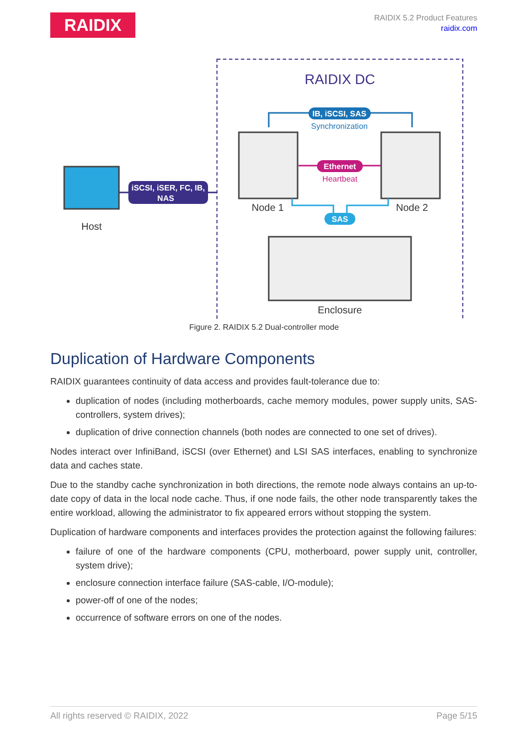RAIDIX
RAIDIX 5.2 Product Features
raidix.com
RAIDIX DC
IB, iSCSI, SAS
Synchronization
Ethernet
Heartbeat
Node 1
Node 2
SAS
Enclosure
Host
iSCSI, iSER, FC, IB,
NAS
Figure 2. RAIDIX 5.2 Dual-controller mode
Duplication of Hardware Components
RAIDIX guarantees continuity of data access and provides fault-tolerance due to:
duplication of nodes (including motherboards, cache memory modules, power supply units, SAS-controllers, system drives);
duplication of drive connection channels (both nodes are connected to one set of drives).
Nodes interact over InfiniBand, iSCSI (over Ethernet) and LSI SAS interfaces, enabling to synchronize data and caches state.
Due to the standby cache synchronization in both directions, the remote node always contains an up-to-date copy of data in the local node cache. Thus, if one node fails, the other node transparently takes the entire workload, allowing the administrator to fix appeared errors without stopping the system.
Duplication of hardware components and interfaces provides the protection against the following failures:
failure of one of the hardware components (CPU, motherboard, power supply unit, controller, system drive);
enclosure connection interface failure (SAS-cable, I/O-module);
power-off of one of the nodes;
occurrence of software errors on one of the nodes.
All rights reserved © RAIDIX, 2022 Page 5/15